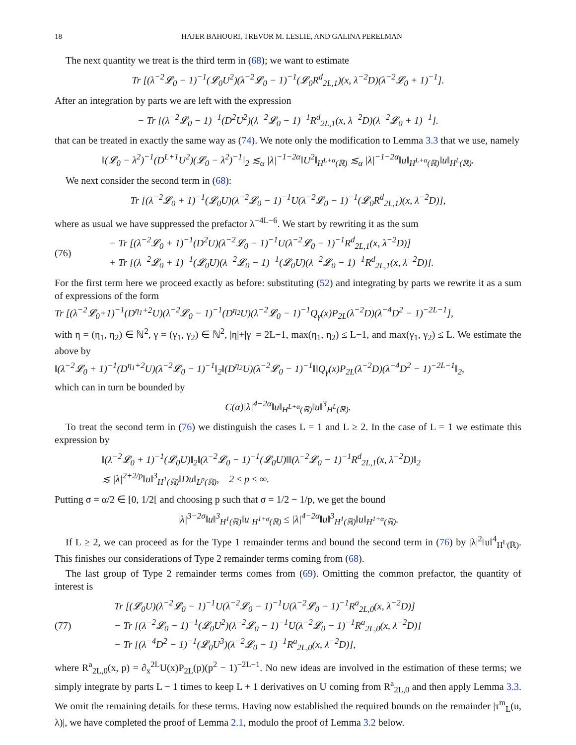18 HAJER BAHOURI, TREVOR M. LESLIE, AND GALINA PERELMAN
The next quantity we treat is the third term in (68); we want to estimate
Tr [(λ<sup>−2</sup>𝓛<sub>0</sub> − 1)<sup>−1</sup>(𝓛<sub>0</sub>U<sup>2</sup>)(λ<sup>−2</sup>𝓛<sub>0</sub> − 1)<sup>−1</sup>(𝓛<sub>0</sub>R<sup>d</sup><sub>2L,1</sub>)(x, λ<sup>−2</sup>D)(λ<sup>−2</sup>𝓛<sub>0</sub> + 1)<sup>−1</sup>].
After an integration by parts we are left with the expression
− Tr [(λ<sup>−2</sup>𝓛<sub>0</sub> − 1)<sup>−1</sup>(D<sup>2</sup>U<sup>2</sup>)(λ<sup>−2</sup>𝓛<sub>0</sub> − 1)<sup>−1</sup>R<sup>d</sup><sub>2L,1</sub>(x, λ<sup>−2</sup>D)(λ<sup>−2</sup>𝓛<sub>0</sub> + 1)<sup>−1</sup>].
that can be treated in exactly the same way as (74). We note only the modification to Lemma 3.3 that we use, namely
‖(𝓛<sub>0</sub> − λ<sup>2</sup>)<sup>−1</sup>(D<sup>L+1</sup>U<sup>2</sup>)(𝓛<sub>0</sub> − λ<sup>2</sup>)<sup>−1</sup>‖<sub>2</sub> ≲<sub>α</sub> |λ|<sup>−1−2α</sup>‖U<sup>2</sup>‖<sub>H<sup>L+α</sup>(ℝ)</sub> ≲<sub>α</sub> |λ|<sup>−1−2α</sup>‖u‖<sub>H<sup>L+α</sup>(ℝ)</sub>‖u‖<sub>H<sup>L</sup>(ℝ)</sub>.
We next consider the second term in (68):
Tr [(λ<sup>−2</sup>𝓛<sub>0</sub> + 1)<sup>−1</sup>(𝓛<sub>0</sub>U)(λ<sup>−2</sup>𝓛<sub>0</sub> − 1)<sup>−1</sup>U(λ<sup>−2</sup>𝓛<sub>0</sub> − 1)<sup>−1</sup>(𝓛<sub>0</sub>R<sup>d</sup><sub>2L,1</sub>)(x, λ<sup>−2</sup>D)],
where as usual we have suppressed the prefactor λ<sup>−4L−6</sup>. We start by rewriting it as the sum
(76)
− Tr [(λ<sup>−2</sup>𝓛<sub>0</sub> + 1)<sup>−1</sup>(D<sup>2</sup>U)(λ<sup>−2</sup>𝓛<sub>0</sub> − 1)<sup>−1</sup>U(λ<sup>−2</sup>𝓛<sub>0</sub> − 1)<sup>−1</sup>R<sup>d</sup><sub>2L,1</sub>(x, λ<sup>−2</sup>D)]
+ Tr [(λ<sup>−2</sup>𝓛<sub>0</sub> + 1)<sup>−1</sup>(𝓛<sub>0</sub>U)(λ<sup>−2</sup>𝓛<sub>0</sub> − 1)<sup>−1</sup>(𝓛<sub>0</sub>U)(λ<sup>−2</sup>𝓛<sub>0</sub> − 1)<sup>−1</sup>R<sup>d</sup><sub>2L,1</sub>(x, λ<sup>−2</sup>D)].
For the first term here we proceed exactly as before: substituting (52) and integrating by parts we rewrite it as a sum of expressions of the form
Tr [(λ<sup>−2</sup>𝓛<sub>0</sub>+1)<sup>−1</sup>(D<sup>η<sub>1</sub>+2</sup>U)(λ<sup>−2</sup>𝓛<sub>0</sub> − 1)<sup>−1</sup>(D<sup>η<sub>2</sub></sup>U)(λ<sup>−2</sup>𝓛<sub>0</sub> − 1)<sup>−1</sup>Q<sub>γ</sub>(x)P<sub>2L</sub>(λ<sup>−2</sup>D)(λ<sup>−4</sup>D<sup>2</sup> − 1)<sup>−2L−1</sup>],
with η = (η<sub>1</sub>, η<sub>2</sub>) ∈ ℕ<sup>2</sup>, γ = (γ<sub>1</sub>, γ<sub>2</sub>) ∈ ℕ<sup>2</sup>, |η|+|γ| = 2L−1, max(η<sub>1</sub>, η<sub>2</sub>) ≤ L−1, and max(γ<sub>1</sub>, γ<sub>2</sub>) ≤ L. We estimate the above by
‖(λ<sup>−2</sup>𝓛<sub>0</sub> + 1)<sup>−1</sup>(D<sup>η<sub>1</sub>+2</sup>U)(λ<sup>−2</sup>𝓛<sub>0</sub> − 1)<sup>−1</sup>‖<sub>2</sub>‖(D<sup>η<sub>2</sub></sup>U)(λ<sup>−2</sup>𝓛<sub>0</sub> − 1)<sup>−1</sup>‖‖Q<sub>γ</sub>(x)P<sub>2L</sub>(λ<sup>−2</sup>D)(λ<sup>−4</sup>D<sup>2</sup> − 1)<sup>−2L−1</sup>‖<sub>2</sub>,
which can in turn be bounded by
C(α)|λ|<sup>4−2α</sup>‖u‖<sub>H<sup>L+α</sup>(ℝ)</sub>‖u‖<sup>3</sup><sub>H<sup>L</sup>(ℝ)</sub>.
To treat the second term in (76) we distinguish the cases L = 1 and L ≥ 2. In the case of L = 1 we estimate this expression by
‖(λ<sup>−2</sup>𝓛<sub>0</sub> + 1)<sup>−1</sup>(𝓛<sub>0</sub>U)‖<sub>2</sub>‖(λ<sup>−2</sup>𝓛<sub>0</sub> − 1)<sup>−1</sup>(𝓛<sub>0</sub>U)‖‖(λ<sup>−2</sup>𝓛<sub>0</sub> − 1)<sup>−1</sup>R<sup>d</sup><sub>2L,1</sub>(x, λ<sup>−2</sup>D)‖<sub>2</sub>
≲ |λ|<sup>2+2/p</sup>‖u‖<sup>3</sup><sub>H<sup>1</sup>(ℝ)</sub>‖Du‖<sub>L<sup>p</sup>(ℝ)</sub>, 2 ≤ p ≤ ∞.
Putting σ = α/2 ∈ [0, 1/2[ and choosing p such that σ = 1/2 − 1/p, we get the bound
|λ|<sup>3−2σ</sup>‖u‖<sup>3</sup><sub>H<sup>1</sup>(ℝ)</sub>‖u‖<sub>H<sup>1+σ</sup>(ℝ)</sub> ≤ |λ|<sup>4−2α</sup>‖u‖<sup>3</sup><sub>H<sup>1</sup>(ℝ)</sub>‖u‖<sub>H<sup>1+α</sup>(ℝ)</sub>.
If L ≥ 2, we can proceed as for the Type 1 remainder terms and bound the second term in (76) by |λ|<sup>2</sup>‖u‖<sup>4</sup><sub>H<sup>L</sup>(ℝ)</sub>. This finishes our considerations of Type 2 remainder terms coming from (68).
The last group of Type 2 remainder terms comes from (69). Omitting the common prefactor, the quantity of interest is
(77)
Tr [(𝓛<sub>0</sub>U)(λ<sup>−2</sup>𝓛<sub>0</sub> − 1)<sup>−1</sup>U(λ<sup>−2</sup>𝓛<sub>0</sub> − 1)<sup>−1</sup>U(λ<sup>−2</sup>𝓛<sub>0</sub> − 1)<sup>−1</sup>R<sup>a</sup><sub>2L,0</sub>(x, λ<sup>−2</sup>D)]
− Tr [(λ<sup>−2</sup>𝓛<sub>0</sub> − 1)<sup>−1</sup>(𝓛<sub>0</sub>U<sup>2</sup>)(λ<sup>−2</sup>𝓛<sub>0</sub> − 1)<sup>−1</sup>U(λ<sup>−2</sup>𝓛<sub>0</sub> − 1)<sup>−1</sup>R<sup>a</sup><sub>2L,0</sub>(x, λ<sup>−2</sup>D)]
− Tr [(λ<sup>−4</sup>D<sup>2</sup> − 1)<sup>−1</sup>(𝓛<sub>0</sub>U<sup>3</sup>)(λ<sup>−2</sup>𝓛<sub>0</sub> − 1)<sup>−1</sup>R<sup>a</sup><sub>2L,0</sub>(x, λ<sup>−2</sup>D)],
where R<sup>a</sup><sub>2L,0</sub>(x, p) = ∂<sub>x</sub><sup>2L</sup>U(x)P<sub>2L</sub>(p)(p<sup>2</sup> − 1)<sup>−2L−1</sup>. No new ideas are involved in the estimation of these terms; we simply integrate by parts L − 1 times to keep L + 1 derivatives on U coming from R<sup>a</sup><sub>2L,0</sub> and then apply Lemma 3.3. We omit the remaining details for these terms. Having now established the required bounds on the remainder |τ<sup>m</sup><sub>L</sub>(u, λ)|, we have completed the proof of Lemma 2.1, modulo the proof of Lemma 3.2 below.